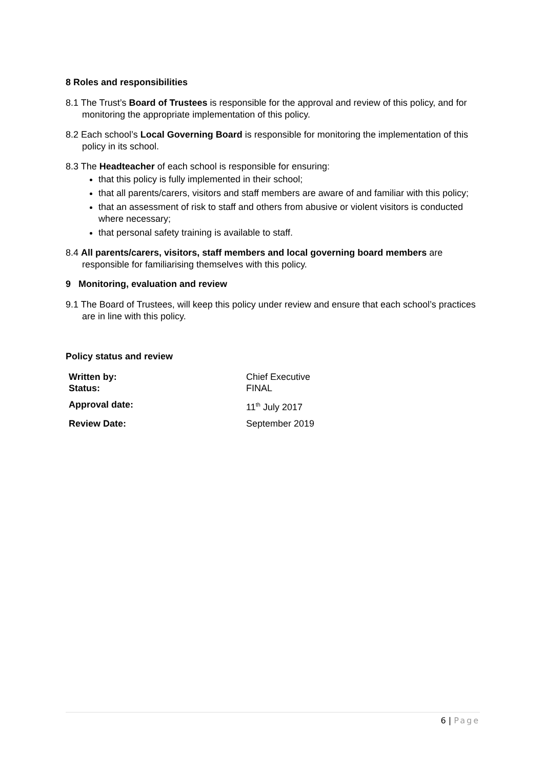8 Roles and responsibilities
8.1 The Trust’s Board of Trustees is responsible for the approval and review of this policy, and for monitoring the appropriate implementation of this policy.
8.2 Each school’s Local Governing Board is responsible for monitoring the implementation of this policy in its school.
8.3 The Headteacher of each school is responsible for ensuring:
that this policy is fully implemented in their school;
that all parents/carers, visitors and staff members are aware of and familiar with this policy;
that an assessment of risk to staff and others from abusive or violent visitors is conducted where necessary;
that personal safety training is available to staff.
8.4 All parents/carers, visitors, staff members and local governing board members are responsible for familiarising themselves with this policy.
9 Monitoring, evaluation and review
9.1 The Board of Trustees, will keep this policy under review and ensure that each school’s practices are in line with this policy.
Policy status and review
| Written by: | Chief Executive |
| Status: | FINAL |
| Approval date: | 11<sup>th</sup> July 2017 |
| Review Date: | September 2019 |
6 | Page